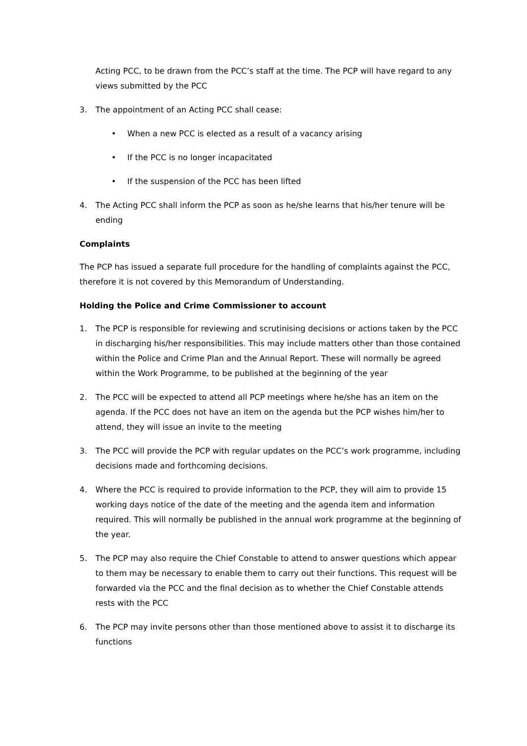Acting PCC, to be drawn from the PCC’s staff at the time. The PCP will have regard to any views submitted by the PCC
3. The appointment of an Acting PCC shall cease:
• When a new PCC is elected as a result of a vacancy arising
• If the PCC is no longer incapacitated
• If the suspension of the PCC has been lifted
4. The Acting PCC shall inform the PCP as soon as he/she learns that his/her tenure will be ending
Complaints
The PCP has issued a separate full procedure for the handling of complaints against the PCC, therefore it is not covered by this Memorandum of Understanding.
Holding the Police and Crime Commissioner to account
1. The PCP is responsible for reviewing and scrutinising decisions or actions taken by the PCC in discharging his/her responsibilities. This may include matters other than those contained within the Police and Crime Plan and the Annual Report. These will normally be agreed within the Work Programme, to be published at the beginning of the year
2. The PCC will be expected to attend all PCP meetings where he/she has an item on the agenda. If the PCC does not have an item on the agenda but the PCP wishes him/her to attend, they will issue an invite to the meeting
3. The PCC will provide the PCP with regular updates on the PCC’s work programme, including decisions made and forthcoming decisions.
4. Where the PCC is required to provide information to the PCP, they will aim to provide 15 working days notice of the date of the meeting and the agenda item and information required. This will normally be published in the annual work programme at the beginning of the year.
5. The PCP may also require the Chief Constable to attend to answer questions which appear to them may be necessary to enable them to carry out their functions. This request will be forwarded via the PCC and the final decision as to whether the Chief Constable attends rests with the PCC
6. The PCP may invite persons other than those mentioned above to assist it to discharge its functions